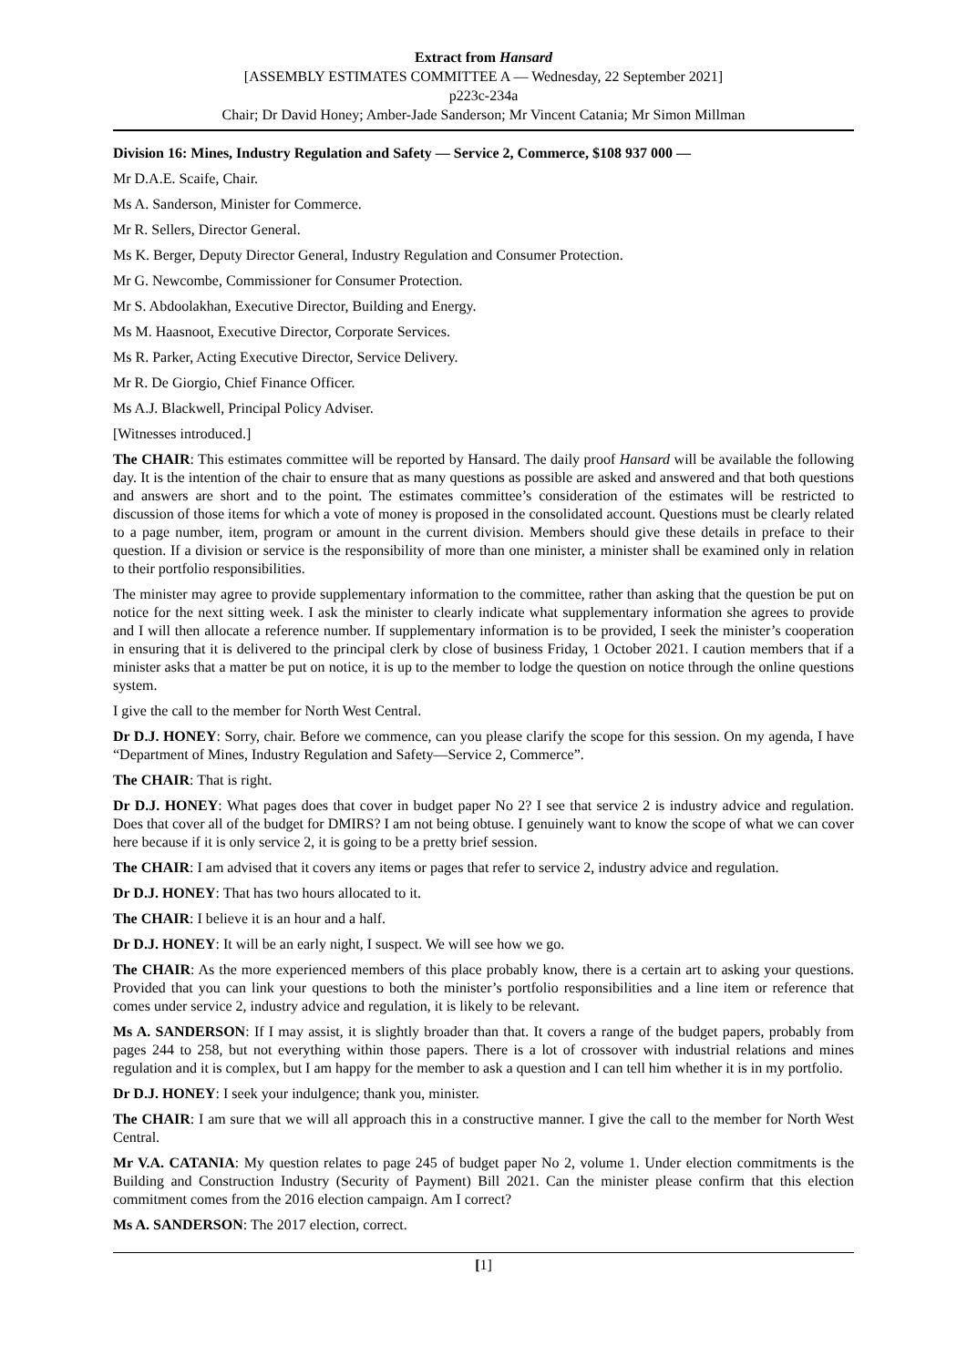Extract from Hansard
[ASSEMBLY ESTIMATES COMMITTEE A — Wednesday, 22 September 2021]
p223c-234a
Chair; Dr David Honey; Amber-Jade Sanderson; Mr Vincent Catania; Mr Simon Millman
Division 16: Mines, Industry Regulation and Safety — Service 2, Commerce, $108 937 000 —
Mr D.A.E. Scaife, Chair.
Ms A. Sanderson, Minister for Commerce.
Mr R. Sellers, Director General.
Ms K. Berger, Deputy Director General, Industry Regulation and Consumer Protection.
Mr G. Newcombe, Commissioner for Consumer Protection.
Mr S. Abdoolakhan, Executive Director, Building and Energy.
Ms M. Haasnoot, Executive Director, Corporate Services.
Ms R. Parker, Acting Executive Director, Service Delivery.
Mr R. De Giorgio, Chief Finance Officer.
Ms A.J. Blackwell, Principal Policy Adviser.
[Witnesses introduced.]
The CHAIR: This estimates committee will be reported by Hansard. The daily proof Hansard will be available the following day. It is the intention of the chair to ensure that as many questions as possible are asked and answered and that both questions and answers are short and to the point. The estimates committee’s consideration of the estimates will be restricted to discussion of those items for which a vote of money is proposed in the consolidated account. Questions must be clearly related to a page number, item, program or amount in the current division. Members should give these details in preface to their question. If a division or service is the responsibility of more than one minister, a minister shall be examined only in relation to their portfolio responsibilities.
The minister may agree to provide supplementary information to the committee, rather than asking that the question be put on notice for the next sitting week. I ask the minister to clearly indicate what supplementary information she agrees to provide and I will then allocate a reference number. If supplementary information is to be provided, I seek the minister’s cooperation in ensuring that it is delivered to the principal clerk by close of business Friday, 1 October 2021. I caution members that if a minister asks that a matter be put on notice, it is up to the member to lodge the question on notice through the online questions system.
I give the call to the member for North West Central.
Dr D.J. HONEY: Sorry, chair. Before we commence, can you please clarify the scope for this session. On my agenda, I have “Department of Mines, Industry Regulation and Safety—Service 2, Commerce”.
The CHAIR: That is right.
Dr D.J. HONEY: What pages does that cover in budget paper No 2? I see that service 2 is industry advice and regulation. Does that cover all of the budget for DMIRS? I am not being obtuse. I genuinely want to know the scope of what we can cover here because if it is only service 2, it is going to be a pretty brief session.
The CHAIR: I am advised that it covers any items or pages that refer to service 2, industry advice and regulation.
Dr D.J. HONEY: That has two hours allocated to it.
The CHAIR: I believe it is an hour and a half.
Dr D.J. HONEY: It will be an early night, I suspect. We will see how we go.
The CHAIR: As the more experienced members of this place probably know, there is a certain art to asking your questions. Provided that you can link your questions to both the minister’s portfolio responsibilities and a line item or reference that comes under service 2, industry advice and regulation, it is likely to be relevant.
Ms A. SANDERSON: If I may assist, it is slightly broader than that. It covers a range of the budget papers, probably from pages 244 to 258, but not everything within those papers. There is a lot of crossover with industrial relations and mines regulation and it is complex, but I am happy for the member to ask a question and I can tell him whether it is in my portfolio.
Dr D.J. HONEY: I seek your indulgence; thank you, minister.
The CHAIR: I am sure that we will all approach this in a constructive manner. I give the call to the member for North West Central.
Mr V.A. CATANIA: My question relates to page 245 of budget paper No 2, volume 1. Under election commitments is the Building and Construction Industry (Security of Payment) Bill 2021. Can the minister please confirm that this election commitment comes from the 2016 election campaign. Am I correct?
Ms A. SANDERSON: The 2017 election, correct.
[1]